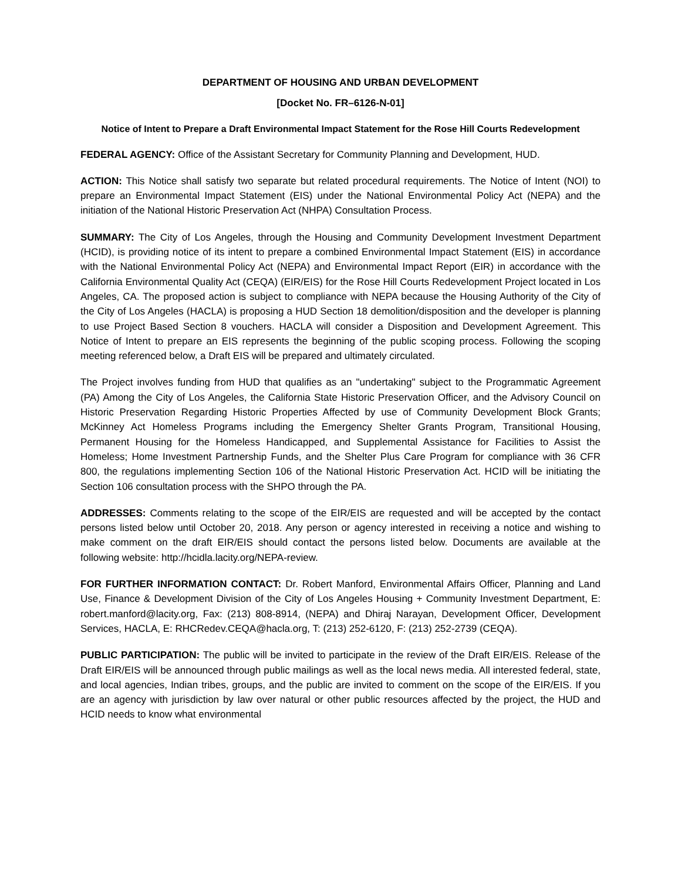DEPARTMENT OF HOUSING AND URBAN DEVELOPMENT
[Docket No. FR–6126-N-01]
Notice of Intent to Prepare a Draft Environmental Impact Statement for the Rose Hill Courts Redevelopment
FEDERAL AGENCY: Office of the Assistant Secretary for Community Planning and Development, HUD.
ACTION: This Notice shall satisfy two separate but related procedural requirements. The Notice of Intent (NOI) to prepare an Environmental Impact Statement (EIS) under the National Environmental Policy Act (NEPA) and the initiation of the National Historic Preservation Act (NHPA) Consultation Process.
SUMMARY: The City of Los Angeles, through the Housing and Community Development Investment Department (HCID), is providing notice of its intent to prepare a combined Environmental Impact Statement (EIS) in accordance with the National Environmental Policy Act (NEPA) and Environmental Impact Report (EIR) in accordance with the California Environmental Quality Act (CEQA) (EIR/EIS) for the Rose Hill Courts Redevelopment Project located in Los Angeles, CA. The proposed action is subject to compliance with NEPA because the Housing Authority of the City of the City of Los Angeles (HACLA) is proposing a HUD Section 18 demolition/disposition and the developer is planning to use Project Based Section 8 vouchers. HACLA will consider a Disposition and Development Agreement. This Notice of Intent to prepare an EIS represents the beginning of the public scoping process. Following the scoping meeting referenced below, a Draft EIS will be prepared and ultimately circulated.
The Project involves funding from HUD that qualifies as an "undertaking" subject to the Programmatic Agreement (PA) Among the City of Los Angeles, the California State Historic Preservation Officer, and the Advisory Council on Historic Preservation Regarding Historic Properties Affected by use of Community Development Block Grants; McKinney Act Homeless Programs including the Emergency Shelter Grants Program, Transitional Housing, Permanent Housing for the Homeless Handicapped, and Supplemental Assistance for Facilities to Assist the Homeless; Home Investment Partnership Funds, and the Shelter Plus Care Program for compliance with 36 CFR 800, the regulations implementing Section 106 of the National Historic Preservation Act. HCID will be initiating the Section 106 consultation process with the SHPO through the PA.
ADDRESSES: Comments relating to the scope of the EIR/EIS are requested and will be accepted by the contact persons listed below until October 20, 2018. Any person or agency interested in receiving a notice and wishing to make comment on the draft EIR/EIS should contact the persons listed below. Documents are available at the following website: http://hcidla.lacity.org/NEPA-review.
FOR FURTHER INFORMATION CONTACT: Dr. Robert Manford, Environmental Affairs Officer, Planning and Land Use, Finance & Development Division of the City of Los Angeles Housing + Community Investment Department, E: robert.manford@lacity.org, Fax: (213) 808-8914, (NEPA) and Dhiraj Narayan, Development Officer, Development Services, HACLA, E: RHCRedev.CEQA@hacla.org, T: (213) 252-6120, F: (213) 252-2739 (CEQA).
PUBLIC PARTICIPATION: The public will be invited to participate in the review of the Draft EIR/EIS. Release of the Draft EIR/EIS will be announced through public mailings as well as the local news media. All interested federal, state, and local agencies, Indian tribes, groups, and the public are invited to comment on the scope of the EIR/EIS. If you are an agency with jurisdiction by law over natural or other public resources affected by the project, the HUD and HCID needs to know what environmental